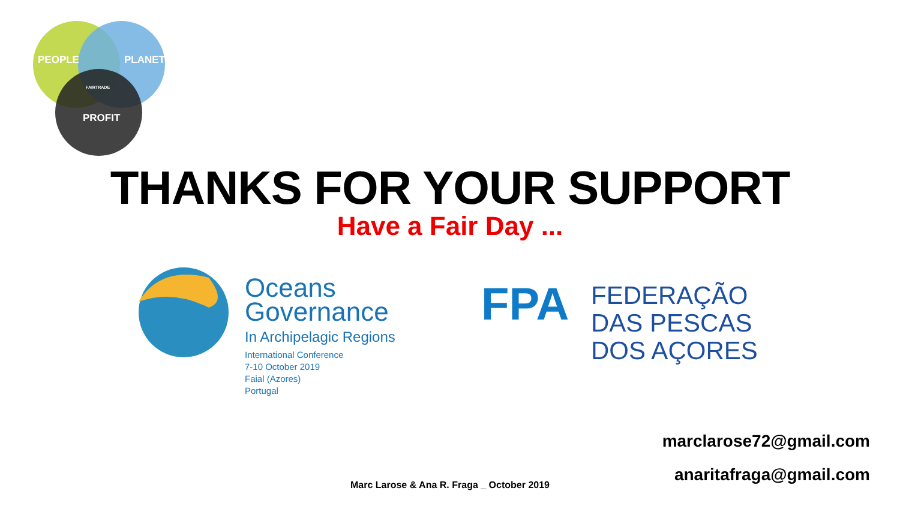PEOPLE PLANET
PROFIT
FAIRTRADE
THANKS FOR YOUR SUPPORT
Have a Fair Day ...
Oceans
Governance
In Archipelagic Regions
International Conference
7-10 October 2019
Faial (Azores)
Portugal
FPA
FEDERAÇÃO
DAS PESCAS
DOS AÇORES
marclarose72@gmail.com
anaritafraga@gmail.com
Marc Larose & Ana R. Fraga _ October 2019